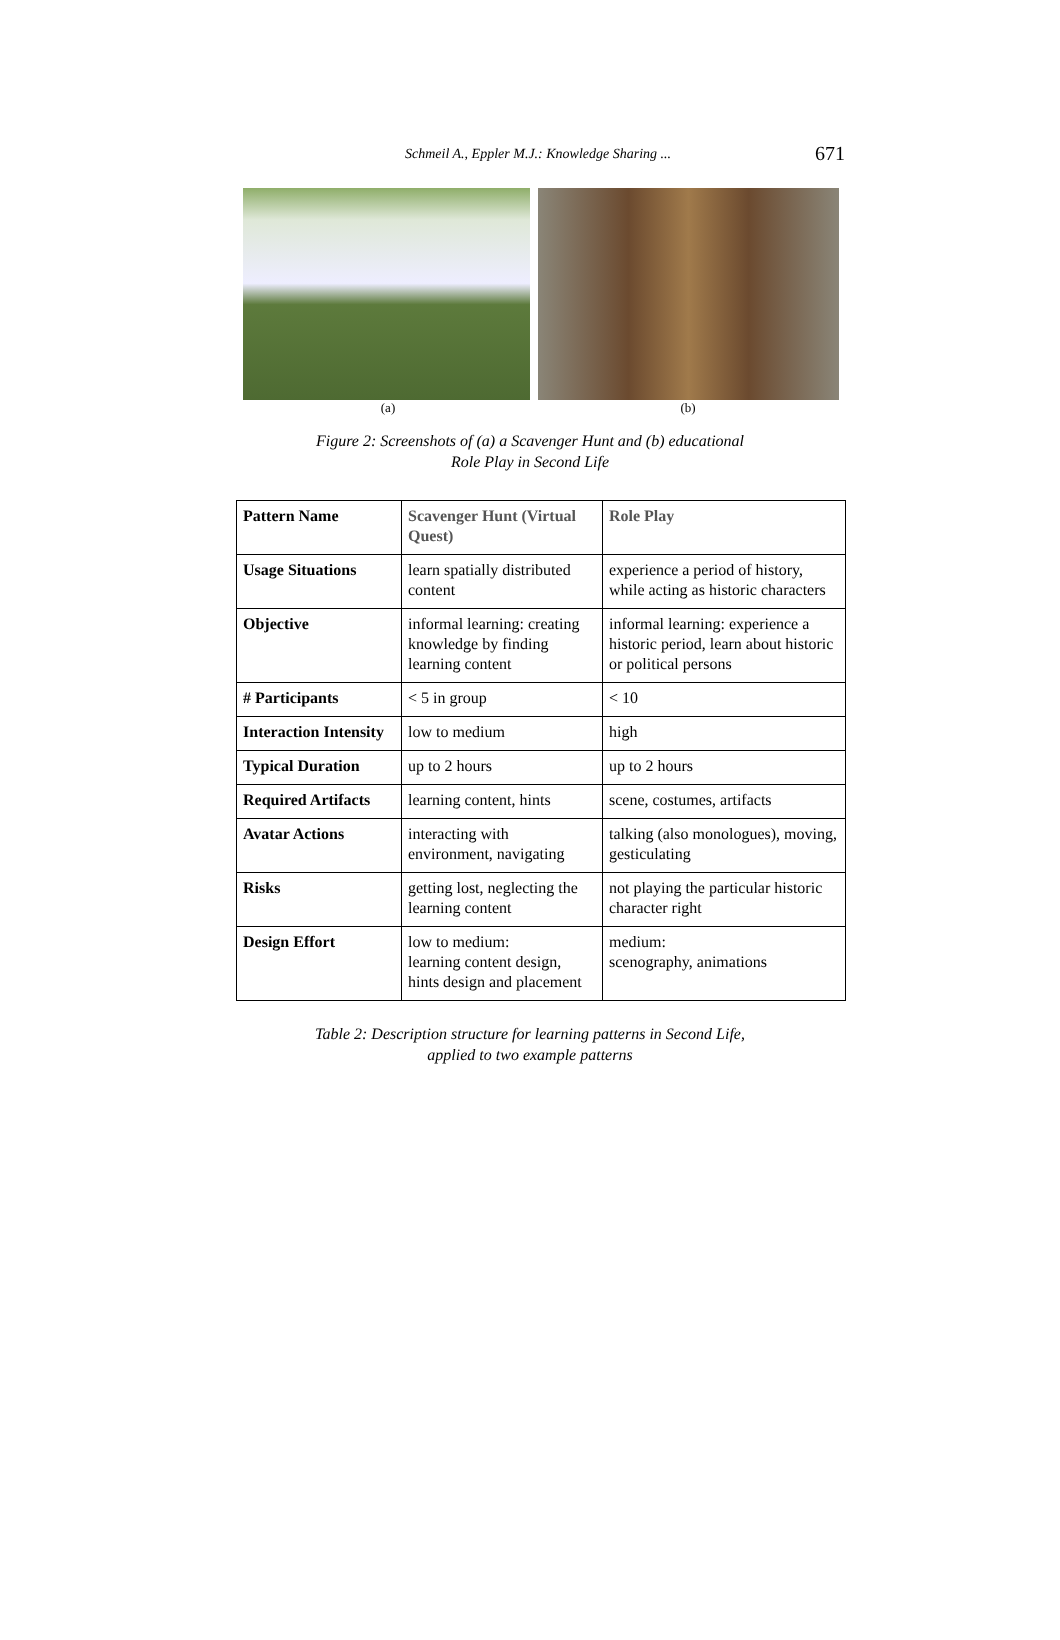Schmeil A., Eppler M.J.: Knowledge Sharing ... 671
(a) (b)
Figure 2: Screenshots of (a) a Scavenger Hunt and (b) educational
Role Play in Second Life
| Pattern Name | Scavenger Hunt (Virtual Quest) | Role Play |
| --- | --- | --- |
| Usage Situations | learn spatially distributed content | experience a period of history, while acting as historic characters |
| Objective | informal learning: creating knowledge by finding learning content | informal learning: experience a historic period, learn about historic or political persons |
| # Participants | < 5 in group | < 10 |
| Interaction Intensity | low to medium | high |
| Typical Duration | up to 2 hours | up to 2 hours |
| Required Artifacts | learning content, hints | scene, costumes, artifacts |
| Avatar Actions | interacting with environment, navigating | talking (also monologues), moving, gesticulating |
| Risks | getting lost, neglecting the learning content | not playing the particular historic character right |
| Design Effort | low to medium: learning content design, hints design and placement | medium: scenography, animations |
Table 2: Description structure for learning patterns in Second Life,
applied to two example patterns